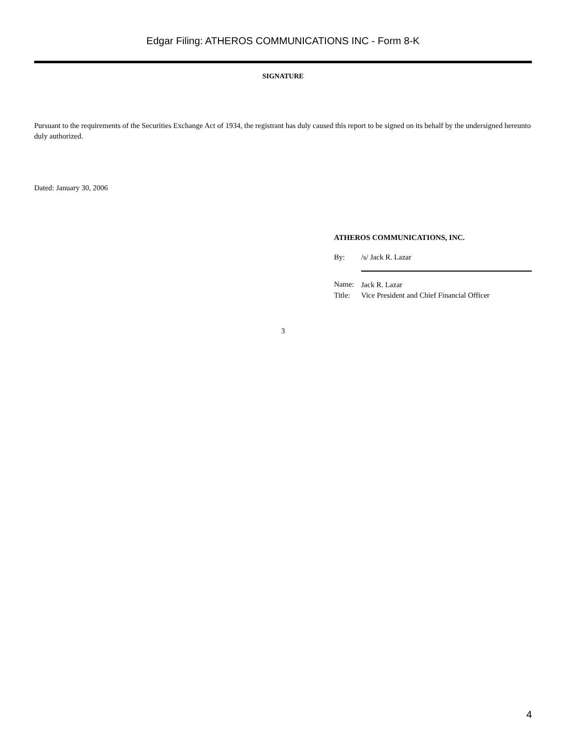Edgar Filing: ATHEROS COMMUNICATIONS INC - Form 8-K
SIGNATURE
Pursuant to the requirements of the Securities Exchange Act of 1934, the registrant has duly caused this report to be signed on its behalf by the undersigned hereunto duly authorized.
Dated: January 30, 2006
ATHEROS COMMUNICATIONS, INC.
| By: | /s/ Jack R. Lazar |
| Name: | Jack R. Lazar |
| Title: | Vice President and Chief Financial Officer |
3
4